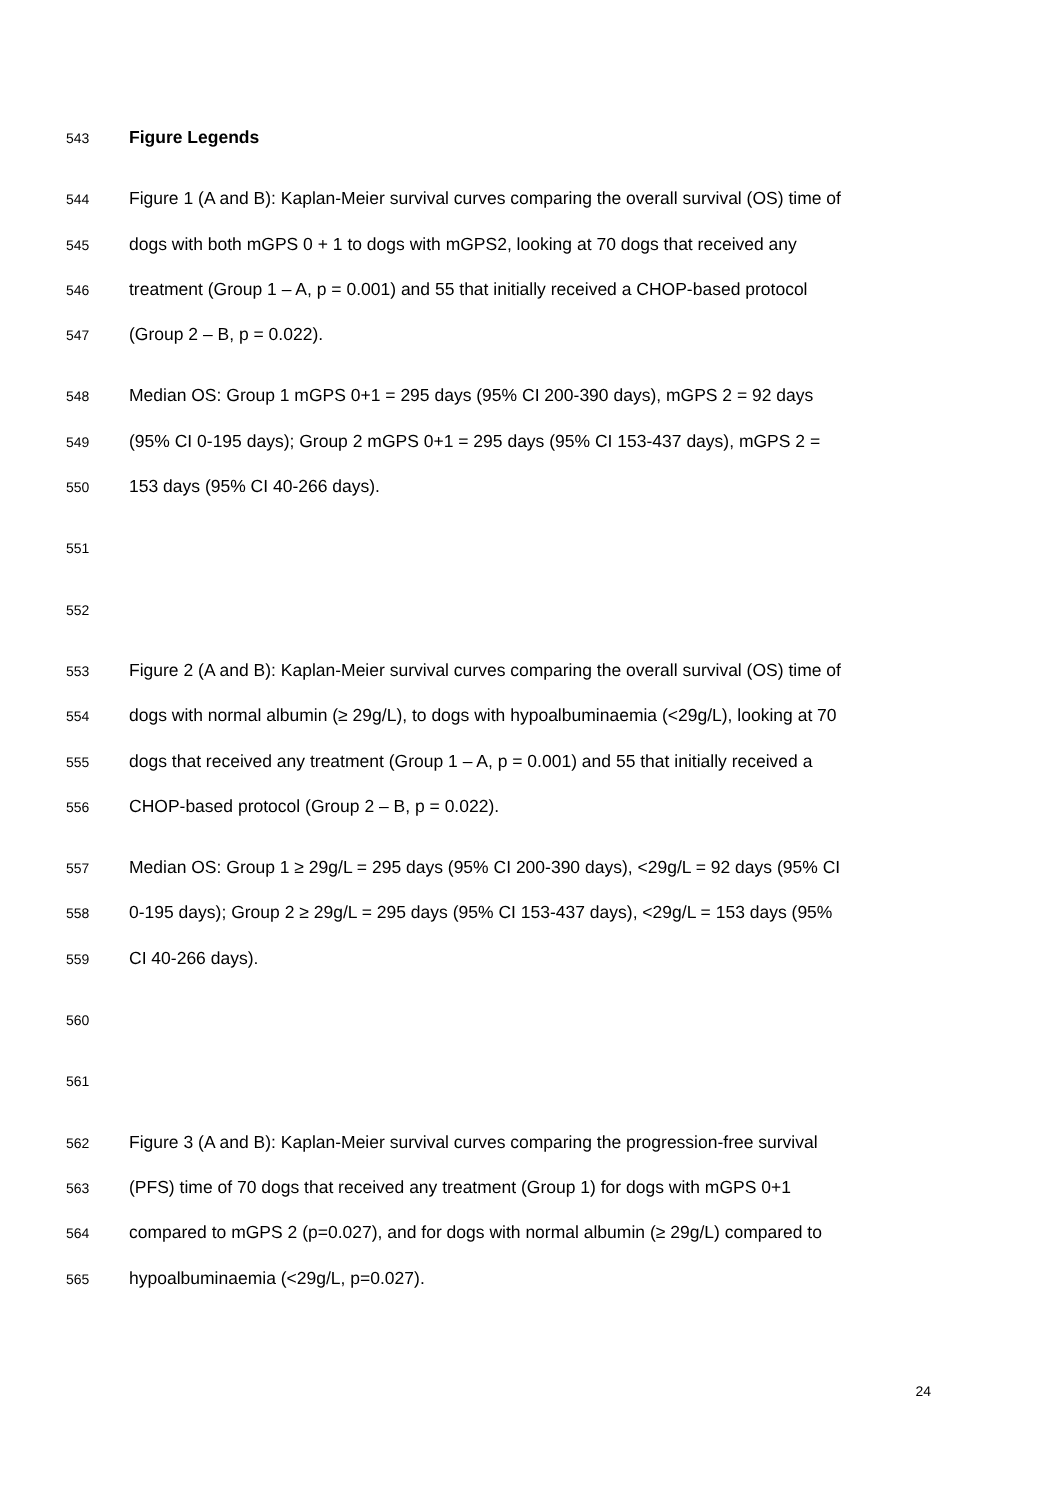543 Figure Legends
544 Figure 1 (A and B): Kaplan-Meier survival curves comparing the overall survival (OS) time of
545 dogs with both mGPS 0 + 1 to dogs with mGPS2, looking at 70 dogs that received any
546 treatment (Group 1 – A, p = 0.001) and 55 that initially received a CHOP-based protocol
547 (Group 2 – B, p = 0.022).
548 Median OS: Group 1 mGPS 0+1 = 295 days (95% CI 200-390 days), mGPS 2 = 92 days
549 (95% CI 0-195 days); Group 2 mGPS 0+1 = 295 days (95% CI 153-437 days), mGPS 2 =
550 153 days (95% CI 40-266 days).
551
552
553 Figure 2 (A and B): Kaplan-Meier survival curves comparing the overall survival (OS) time of
554 dogs with normal albumin (≥ 29g/L), to dogs with hypoalbuminaemia (<29g/L), looking at 70
555 dogs that received any treatment (Group 1 – A, p = 0.001) and 55 that initially received a
556 CHOP-based protocol (Group 2 – B, p = 0.022).
557 Median OS: Group 1 ≥ 29g/L = 295 days (95% CI 200-390 days), <29g/L = 92 days (95% CI
558 0-195 days); Group 2 ≥ 29g/L = 295 days (95% CI 153-437 days), <29g/L = 153 days (95%
559 CI 40-266 days).
560
561
562 Figure 3 (A and B): Kaplan-Meier survival curves comparing the progression-free survival
563 (PFS) time of 70 dogs that received any treatment (Group 1) for dogs with mGPS 0+1
564 compared to mGPS 2 (p=0.027), and for dogs with normal albumin (≥ 29g/L) compared to
565 hypoalbuminaemia (<29g/L, p=0.027).
24